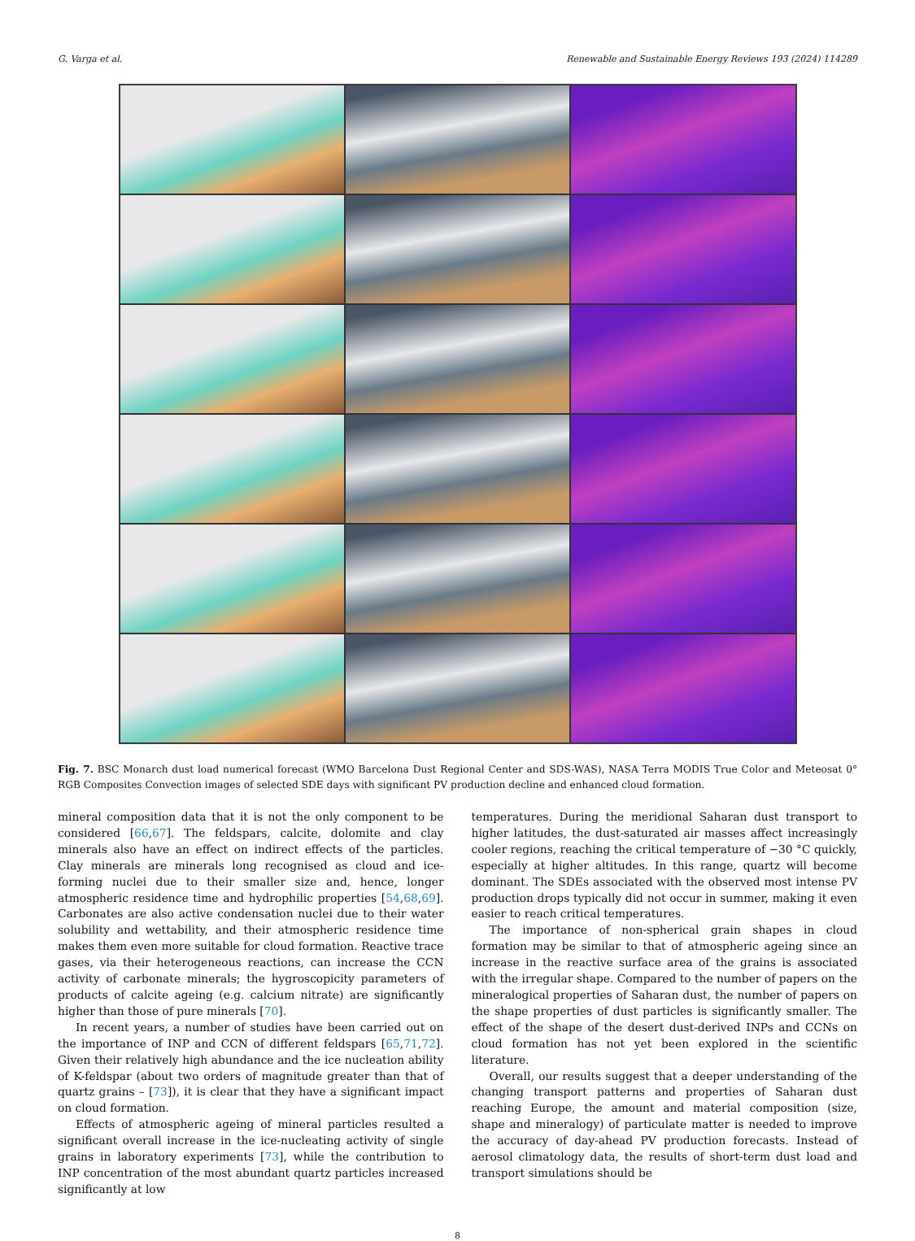G. Varga et al. Renewable and Sustainable Energy Reviews 193 (2024) 114289
Fig. 7. BSC Monarch dust load numerical forecast (WMO Barcelona Dust Regional Center and SDS-WAS), NASA Terra MODIS True Color and Meteosat 0° RGB Composites Convection images of selected SDE days with significant PV production decline and enhanced cloud formation.
mineral composition data that it is not the only component to be considered [66,67]. The feldspars, calcite, dolomite and clay minerals also have an effect on indirect effects of the particles. Clay minerals are minerals long recognised as cloud and ice-forming nuclei due to their smaller size and, hence, longer atmospheric residence time and hydrophilic properties [54,68,69]. Carbonates are also active condensation nuclei due to their water solubility and wettability, and their atmospheric residence time makes them even more suitable for cloud formation. Reactive trace gases, via their heterogeneous reactions, can increase the CCN activity of carbonate minerals; the hygroscopicity parameters of products of calcite ageing (e.g. calcium nitrate) are significantly higher than those of pure minerals [70].
In recent years, a number of studies have been carried out on the importance of INP and CCN of different feldspars [65,71,72]. Given their relatively high abundance and the ice nucleation ability of K-feldspar (about two orders of magnitude greater than that of quartz grains – [73]), it is clear that they have a significant impact on cloud formation.
Effects of atmospheric ageing of mineral particles resulted a significant overall increase in the ice-nucleating activity of single grains in laboratory experiments [73], while the contribution to INP concentration of the most abundant quartz particles increased significantly at low
temperatures. During the meridional Saharan dust transport to higher latitudes, the dust-saturated air masses affect increasingly cooler regions, reaching the critical temperature of −30 °C quickly, especially at higher altitudes. In this range, quartz will become dominant. The SDEs associated with the observed most intense PV production drops typically did not occur in summer, making it even easier to reach critical temperatures.
The importance of non-spherical grain shapes in cloud formation may be similar to that of atmospheric ageing since an increase in the reactive surface area of the grains is associated with the irregular shape. Compared to the number of papers on the mineralogical properties of Saharan dust, the number of papers on the shape properties of dust particles is significantly smaller. The effect of the shape of the desert dust-derived INPs and CCNs on cloud formation has not yet been explored in the scientific literature.
Overall, our results suggest that a deeper understanding of the changing transport patterns and properties of Saharan dust reaching Europe, the amount and material composition (size, shape and mineralogy) of particulate matter is needed to improve the accuracy of day-ahead PV production forecasts. Instead of aerosol climatology data, the results of short-term dust load and transport simulations should be
8